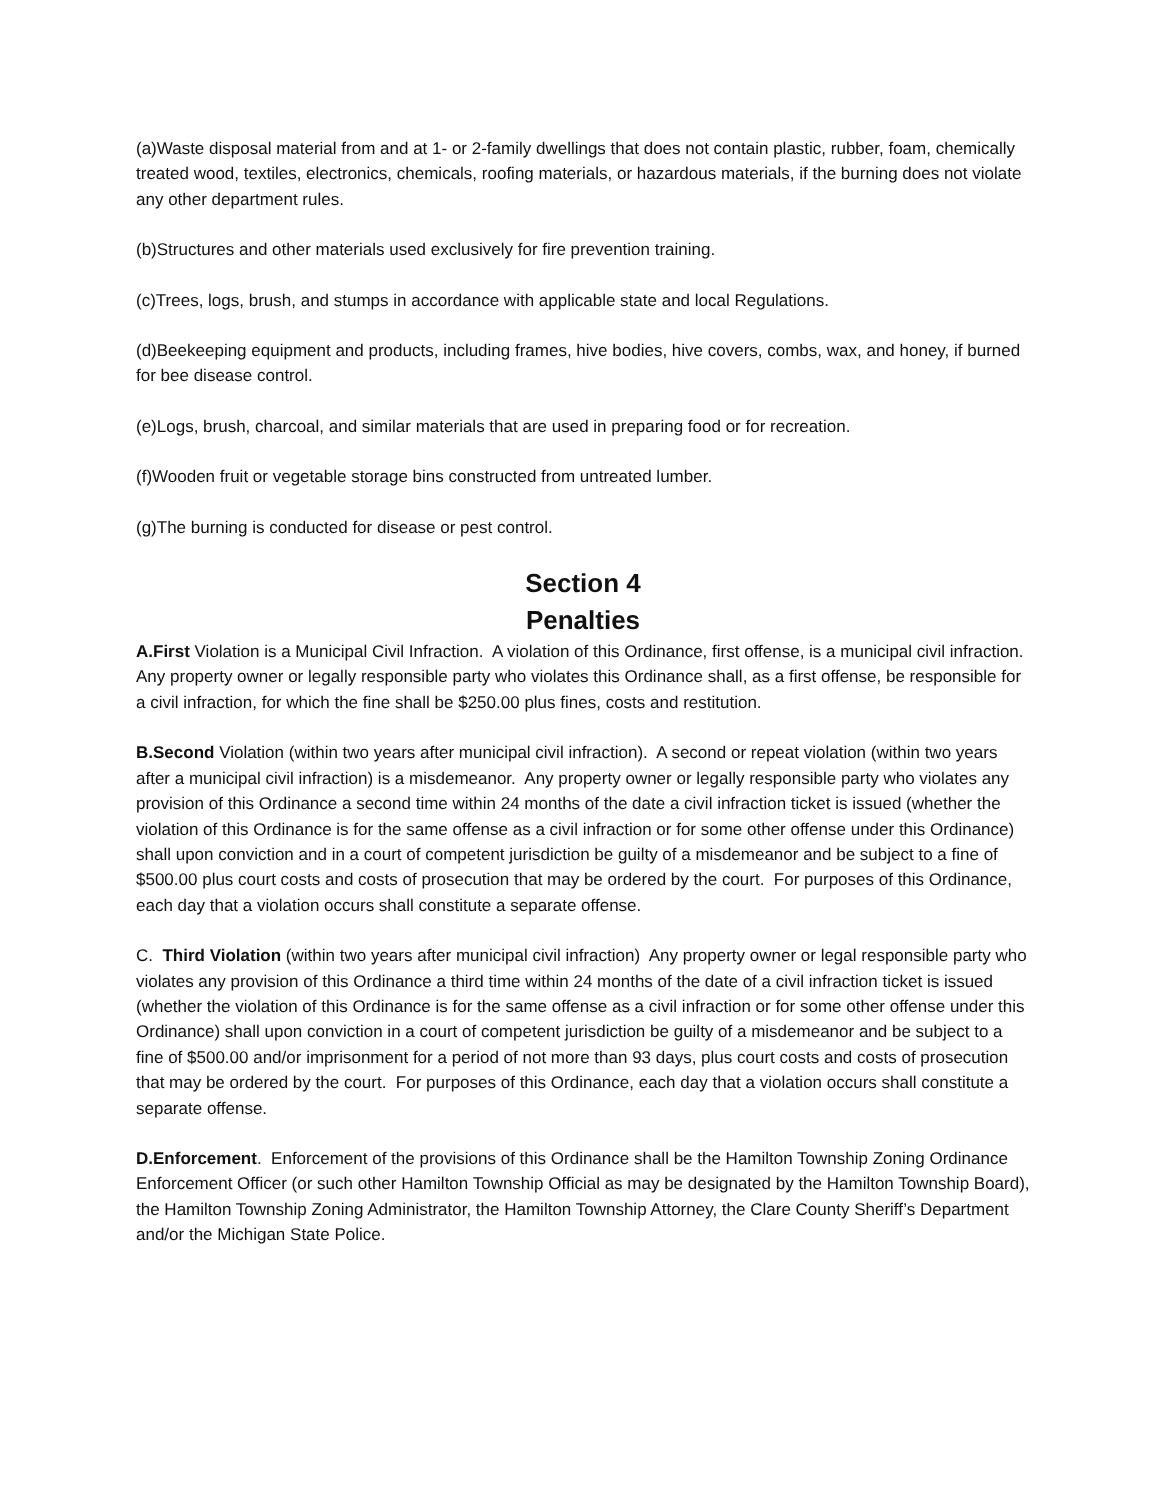(a)Waste disposal material from and at 1- or 2-family dwellings that does not contain plastic, rubber, foam, chemically treated wood, textiles, electronics, chemicals, roofing materials, or hazardous materials, if the burning does not violate any other department rules.
(b)Structures and other materials used exclusively for fire prevention training.
(c)Trees, logs, brush, and stumps in accordance with applicable state and local Regulations.
(d)Beekeeping equipment and products, including frames, hive bodies, hive covers, combs, wax, and honey, if burned for bee disease control.
(e)Logs, brush, charcoal, and similar materials that are used in preparing food or for recreation.
(f)Wooden fruit or vegetable storage bins constructed from untreated lumber.
(g)The burning is conducted for disease or pest control.
Section 4
Penalties
A.First Violation is a Municipal Civil Infraction. A violation of this Ordinance, first offense, is a municipal civil infraction. Any property owner or legally responsible party who violates this Ordinance shall, as a first offense, be responsible for a civil infraction, for which the fine shall be $250.00 plus fines, costs and restitution.
B.Second Violation (within two years after municipal civil infraction). A second or repeat violation (within two years after a municipal civil infraction) is a misdemeanor. Any property owner or legally responsible party who violates any provision of this Ordinance a second time within 24 months of the date a civil infraction ticket is issued (whether the violation of this Ordinance is for the same offense as a civil infraction or for some other offense under this Ordinance) shall upon conviction and in a court of competent jurisdiction be guilty of a misdemeanor and be subject to a fine of $500.00 plus court costs and costs of prosecution that may be ordered by the court. For purposes of this Ordinance, each day that a violation occurs shall constitute a separate offense.
C. Third Violation (within two years after municipal civil infraction) Any property owner or legal responsible party who violates any provision of this Ordinance a third time within 24 months of the date of a civil infraction ticket is issued (whether the violation of this Ordinance is for the same offense as a civil infraction or for some other offense under this Ordinance) shall upon conviction in a court of competent jurisdiction be guilty of a misdemeanor and be subject to a fine of $500.00 and/or imprisonment for a period of not more than 93 days, plus court costs and costs of prosecution that may be ordered by the court. For purposes of this Ordinance, each day that a violation occurs shall constitute a separate offense.
D.Enforcement. Enforcement of the provisions of this Ordinance shall be the Hamilton Township Zoning Ordinance Enforcement Officer (or such other Hamilton Township Official as may be designated by the Hamilton Township Board), the Hamilton Township Zoning Administrator, the Hamilton Township Attorney, the Clare County Sheriff’s Department and/or the Michigan State Police.